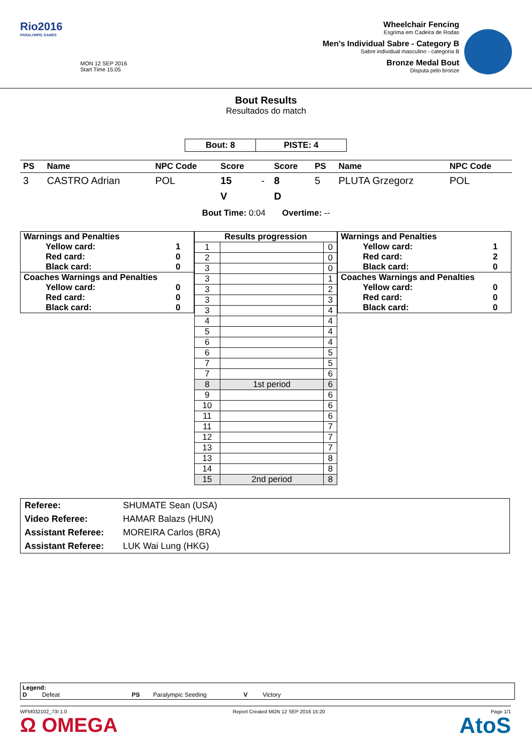Rio2016
PARALYMPIC GAMES
MON 12 SEP 2016
Start Time 15:05
Wheelchair Fencing
Esgrima em Cadeira de Rodas
Men's Individual Sabre - Category B
Sabre individual masculino - categoria B
Bronze Medal Bout
Disputa pelo bronze
Bout Results
Resultados do match
| Bout: 8 | PISTE: 4 |
| PS | Name | NPC Code | Score | | Score | PS | Name | NPC Code |
| --- | --- | --- | --- | --- | --- | --- | --- | --- |
| 3 | CASTRO Adrian | POL | 15 | - | 8 | 5 | PLUTA Grzegorz | POL |
| | | | V | | D | | | |
Bout Time: 0:04 Overtime: --
| Warnings and Penalties | |
| Yellow card: | 1 |
| Red card: | 0 |
| Black card: | 0 |
| Coaches Warnings and Penalties | |
| Yellow card: | 0 |
| Red card: | 0 |
| Black card: | 0 |
| Results progression | | |
| --- | --- | --- |
| 1 | | 0 |
| 2 | | 0 |
| 3 | | 0 |
| 3 | | 1 |
| 3 | | 2 |
| 3 | | 3 |
| 3 | | 4 |
| 4 | | 4 |
| 5 | | 4 |
| 6 | | 4 |
| 6 | | 5 |
| 7 | | 5 |
| 7 | | 6 |
| 8 | 1st period | 6 |
| 9 | | 6 |
| 10 | | 6 |
| 11 | | 6 |
| 11 | | 7 |
| 12 | | 7 |
| 13 | | 7 |
| 13 | | 8 |
| 14 | | 8 |
| 15 | 2nd period | 8 |
| Warnings and Penalties | |
| Yellow card: | 1 |
| Red card: | 2 |
| Black card: | 0 |
| Coaches Warnings and Penalties | |
| Yellow card: | 0 |
| Red card: | 0 |
| Black card: | 0 |
| Referee: | SHUMATE Sean (USA) |
| Video Referee: | HAMAR Balazs (HUN) |
| Assistant Referee: | MOREIRA Carlos (BRA) |
| Assistant Referee: | LUK Wai Lung (HKG) |
Legend:
D Defeat PS Paralympic Seeding V Victory
WFM032102_73I 1.0 Report Created MON 12 SEP 2016 15:20 Page 1/1
Ω OMEGA AtoS